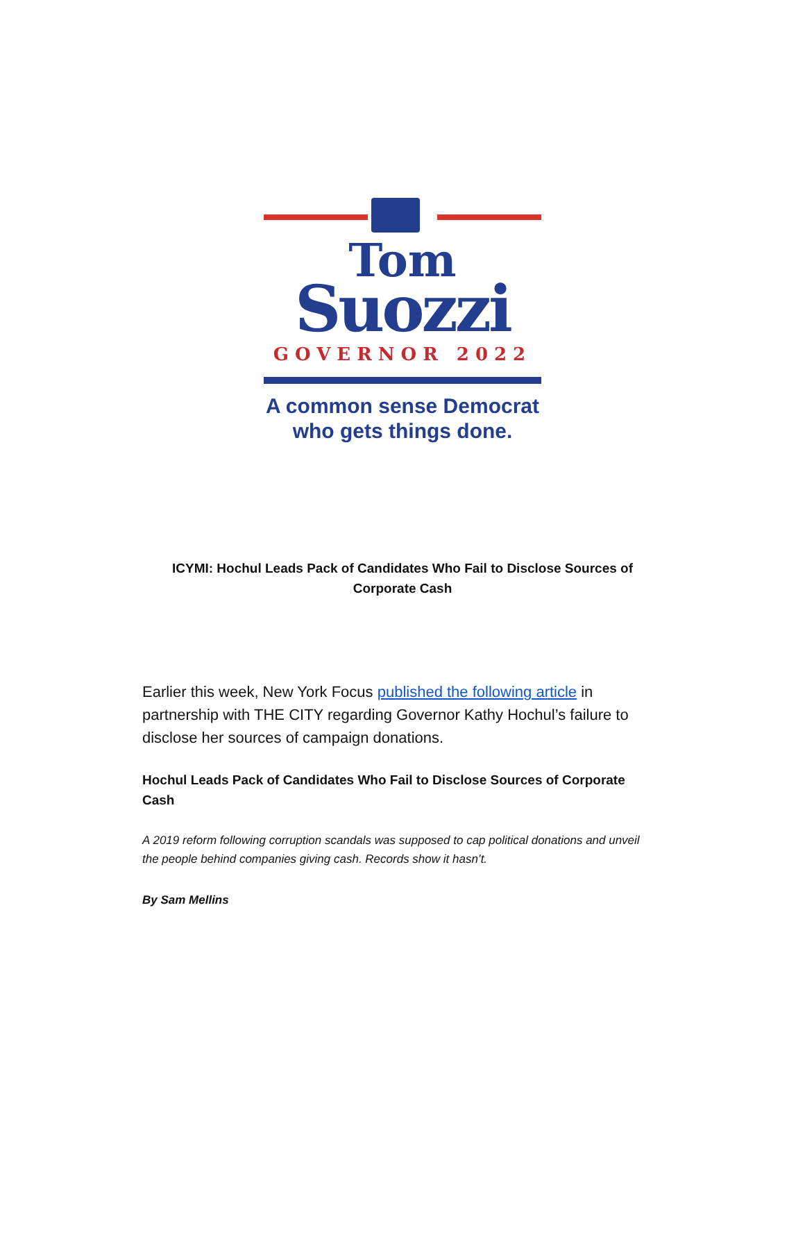Tom
Suozzi
GOVERNOR 2022
A common sense Democrat
who gets things done.
ICYMI: Hochul Leads Pack of Candidates Who Fail to Disclose Sources of Corporate Cash
Earlier this week, New York Focus published the following article in partnership with THE CITY regarding Governor Kathy Hochul’s failure to disclose her sources of campaign donations.
Hochul Leads Pack of Candidates Who Fail to Disclose Sources of Corporate Cash
A 2019 reform following corruption scandals was supposed to cap political donations and unveil the people behind companies giving cash. Records show it hasn’t.
By Sam Mellins